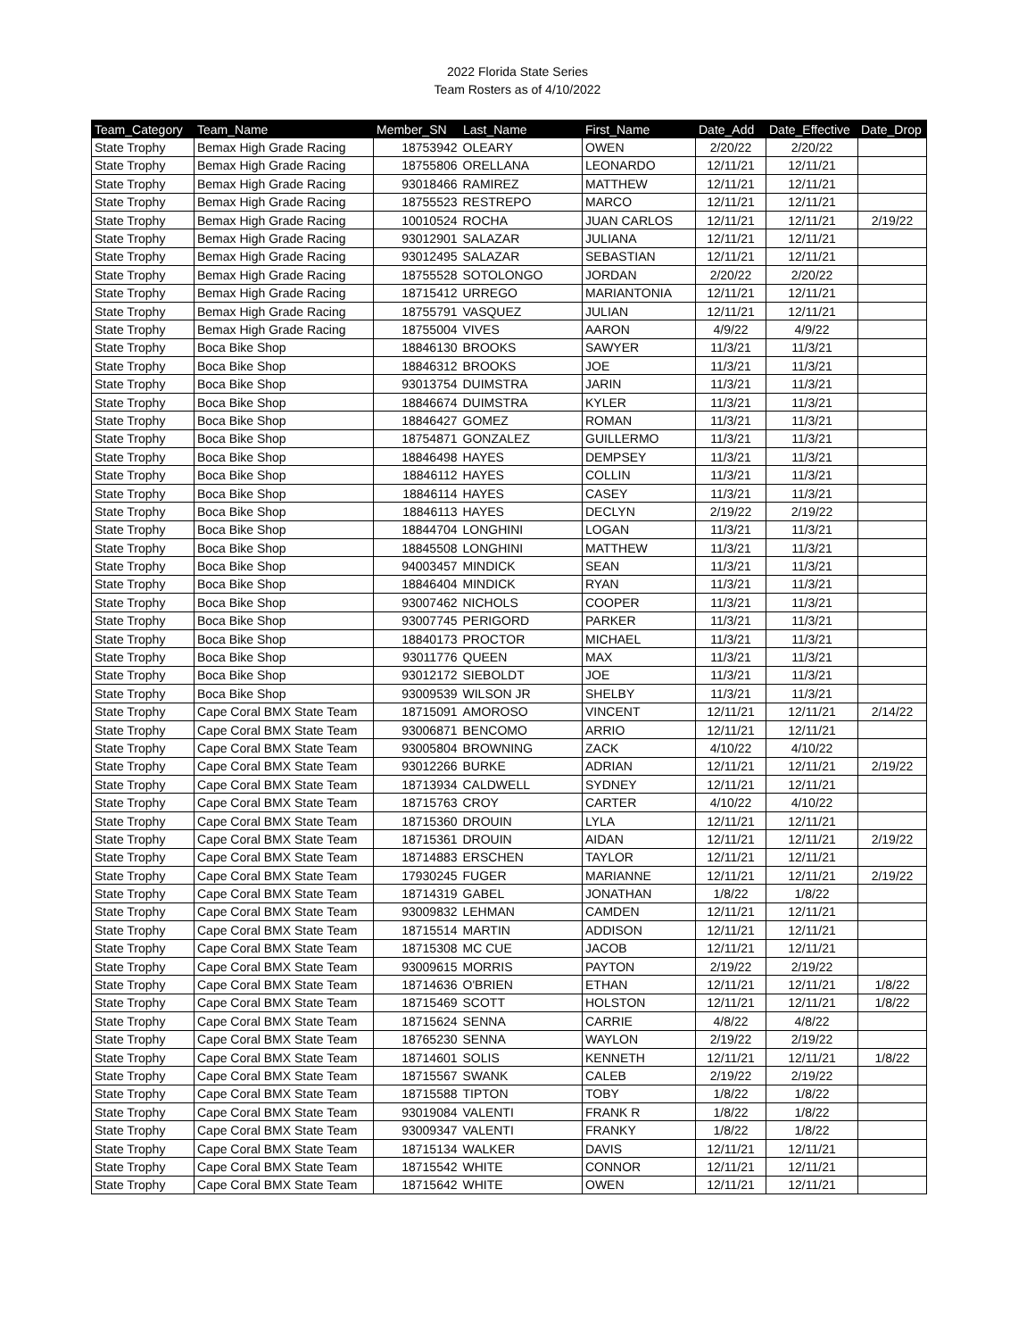2022 Florida State Series
Team Rosters as of 4/10/2022
| Team_Category | Team_Name | Member_SN | Last_Name | First_Name | Date_Add | Date_Effective | Date_Drop |
| --- | --- | --- | --- | --- | --- | --- | --- |
| State Trophy | Bemax High Grade Racing | 18753942 | OLEARY | OWEN | 2/20/22 | 2/20/22 | |
| State Trophy | Bemax High Grade Racing | 18755806 | ORELLANA | LEONARDO | 12/11/21 | 12/11/21 | |
| State Trophy | Bemax High Grade Racing | 93018466 | RAMIREZ | MATTHEW | 12/11/21 | 12/11/21 | |
| State Trophy | Bemax High Grade Racing | 18755523 | RESTREPO | MARCO | 12/11/21 | 12/11/21 | |
| State Trophy | Bemax High Grade Racing | 10010524 | ROCHA | JUAN CARLOS | 12/11/21 | 12/11/21 | 2/19/22 |
| State Trophy | Bemax High Grade Racing | 93012901 | SALAZAR | JULIANA | 12/11/21 | 12/11/21 | |
| State Trophy | Bemax High Grade Racing | 93012495 | SALAZAR | SEBASTIAN | 12/11/21 | 12/11/21 | |
| State Trophy | Bemax High Grade Racing | 18755528 | SOTOLONGO | JORDAN | 2/20/22 | 2/20/22 | |
| State Trophy | Bemax High Grade Racing | 18715412 | URREGO | MARIANTONIA | 12/11/21 | 12/11/21 | |
| State Trophy | Bemax High Grade Racing | 18755791 | VASQUEZ | JULIAN | 12/11/21 | 12/11/21 | |
| State Trophy | Bemax High Grade Racing | 18755004 | VIVES | AARON | 4/9/22 | 4/9/22 | |
| State Trophy | Boca Bike Shop | 18846130 | BROOKS | SAWYER | 11/3/21 | 11/3/21 | |
| State Trophy | Boca Bike Shop | 18846312 | BROOKS | JOE | 11/3/21 | 11/3/21 | |
| State Trophy | Boca Bike Shop | 93013754 | DUIMSTRA | JARIN | 11/3/21 | 11/3/21 | |
| State Trophy | Boca Bike Shop | 18846674 | DUIMSTRA | KYLER | 11/3/21 | 11/3/21 | |
| State Trophy | Boca Bike Shop | 18846427 | GOMEZ | ROMAN | 11/3/21 | 11/3/21 | |
| State Trophy | Boca Bike Shop | 18754871 | GONZALEZ | GUILLERMO | 11/3/21 | 11/3/21 | |
| State Trophy | Boca Bike Shop | 18846498 | HAYES | DEMPSEY | 11/3/21 | 11/3/21 | |
| State Trophy | Boca Bike Shop | 18846112 | HAYES | COLLIN | 11/3/21 | 11/3/21 | |
| State Trophy | Boca Bike Shop | 18846114 | HAYES | CASEY | 11/3/21 | 11/3/21 | |
| State Trophy | Boca Bike Shop | 18846113 | HAYES | DECLYN | 2/19/22 | 2/19/22 | |
| State Trophy | Boca Bike Shop | 18844704 | LONGHINI | LOGAN | 11/3/21 | 11/3/21 | |
| State Trophy | Boca Bike Shop | 18845508 | LONGHINI | MATTHEW | 11/3/21 | 11/3/21 | |
| State Trophy | Boca Bike Shop | 94003457 | MINDICK | SEAN | 11/3/21 | 11/3/21 | |
| State Trophy | Boca Bike Shop | 18846404 | MINDICK | RYAN | 11/3/21 | 11/3/21 | |
| State Trophy | Boca Bike Shop | 93007462 | NICHOLS | COOPER | 11/3/21 | 11/3/21 | |
| State Trophy | Boca Bike Shop | 93007745 | PERIGORD | PARKER | 11/3/21 | 11/3/21 | |
| State Trophy | Boca Bike Shop | 18840173 | PROCTOR | MICHAEL | 11/3/21 | 11/3/21 | |
| State Trophy | Boca Bike Shop | 93011776 | QUEEN | MAX | 11/3/21 | 11/3/21 | |
| State Trophy | Boca Bike Shop | 93012172 | SIEBOLDT | JOE | 11/3/21 | 11/3/21 | |
| State Trophy | Boca Bike Shop | 93009539 | WILSON JR | SHELBY | 11/3/21 | 11/3/21 | |
| State Trophy | Cape Coral BMX State Team | 18715091 | AMOROSO | VINCENT | 12/11/21 | 12/11/21 | 2/14/22 |
| State Trophy | Cape Coral BMX State Team | 93006871 | BENCOMO | ARRIO | 12/11/21 | 12/11/21 | |
| State Trophy | Cape Coral BMX State Team | 93005804 | BROWNING | ZACK | 4/10/22 | 4/10/22 | |
| State Trophy | Cape Coral BMX State Team | 93012266 | BURKE | ADRIAN | 12/11/21 | 12/11/21 | 2/19/22 |
| State Trophy | Cape Coral BMX State Team | 18713934 | CALDWELL | SYDNEY | 12/11/21 | 12/11/21 | |
| State Trophy | Cape Coral BMX State Team | 18715763 | CROY | CARTER | 4/10/22 | 4/10/22 | |
| State Trophy | Cape Coral BMX State Team | 18715360 | DROUIN | LYLA | 12/11/21 | 12/11/21 | |
| State Trophy | Cape Coral BMX State Team | 18715361 | DROUIN | AIDAN | 12/11/21 | 12/11/21 | 2/19/22 |
| State Trophy | Cape Coral BMX State Team | 18714883 | ERSCHEN | TAYLOR | 12/11/21 | 12/11/21 | |
| State Trophy | Cape Coral BMX State Team | 17930245 | FUGER | MARIANNE | 12/11/21 | 12/11/21 | 2/19/22 |
| State Trophy | Cape Coral BMX State Team | 18714319 | GABEL | JONATHAN | 1/8/22 | 1/8/22 | |
| State Trophy | Cape Coral BMX State Team | 93009832 | LEHMAN | CAMDEN | 12/11/21 | 12/11/21 | |
| State Trophy | Cape Coral BMX State Team | 18715514 | MARTIN | ADDISON | 12/11/21 | 12/11/21 | |
| State Trophy | Cape Coral BMX State Team | 18715308 | MC CUE | JACOB | 12/11/21 | 12/11/21 | |
| State Trophy | Cape Coral BMX State Team | 93009615 | MORRIS | PAYTON | 2/19/22 | 2/19/22 | |
| State Trophy | Cape Coral BMX State Team | 18714636 | O'BRIEN | ETHAN | 12/11/21 | 12/11/21 | 1/8/22 |
| State Trophy | Cape Coral BMX State Team | 18715469 | SCOTT | HOLSTON | 12/11/21 | 12/11/21 | 1/8/22 |
| State Trophy | Cape Coral BMX State Team | 18715624 | SENNA | CARRIE | 4/8/22 | 4/8/22 | |
| State Trophy | Cape Coral BMX State Team | 18765230 | SENNA | WAYLON | 2/19/22 | 2/19/22 | |
| State Trophy | Cape Coral BMX State Team | 18714601 | SOLIS | KENNETH | 12/11/21 | 12/11/21 | 1/8/22 |
| State Trophy | Cape Coral BMX State Team | 18715567 | SWANK | CALEB | 2/19/22 | 2/19/22 | |
| State Trophy | Cape Coral BMX State Team | 18715588 | TIPTON | TOBY | 1/8/22 | 1/8/22 | |
| State Trophy | Cape Coral BMX State Team | 93019084 | VALENTI | FRANK R | 1/8/22 | 1/8/22 | |
| State Trophy | Cape Coral BMX State Team | 93009347 | VALENTI | FRANKY | 1/8/22 | 1/8/22 | |
| State Trophy | Cape Coral BMX State Team | 18715134 | WALKER | DAVIS | 12/11/21 | 12/11/21 | |
| State Trophy | Cape Coral BMX State Team | 18715542 | WHITE | CONNOR | 12/11/21 | 12/11/21 | |
| State Trophy | Cape Coral BMX State Team | 18715642 | WHITE | OWEN | 12/11/21 | 12/11/21 | |